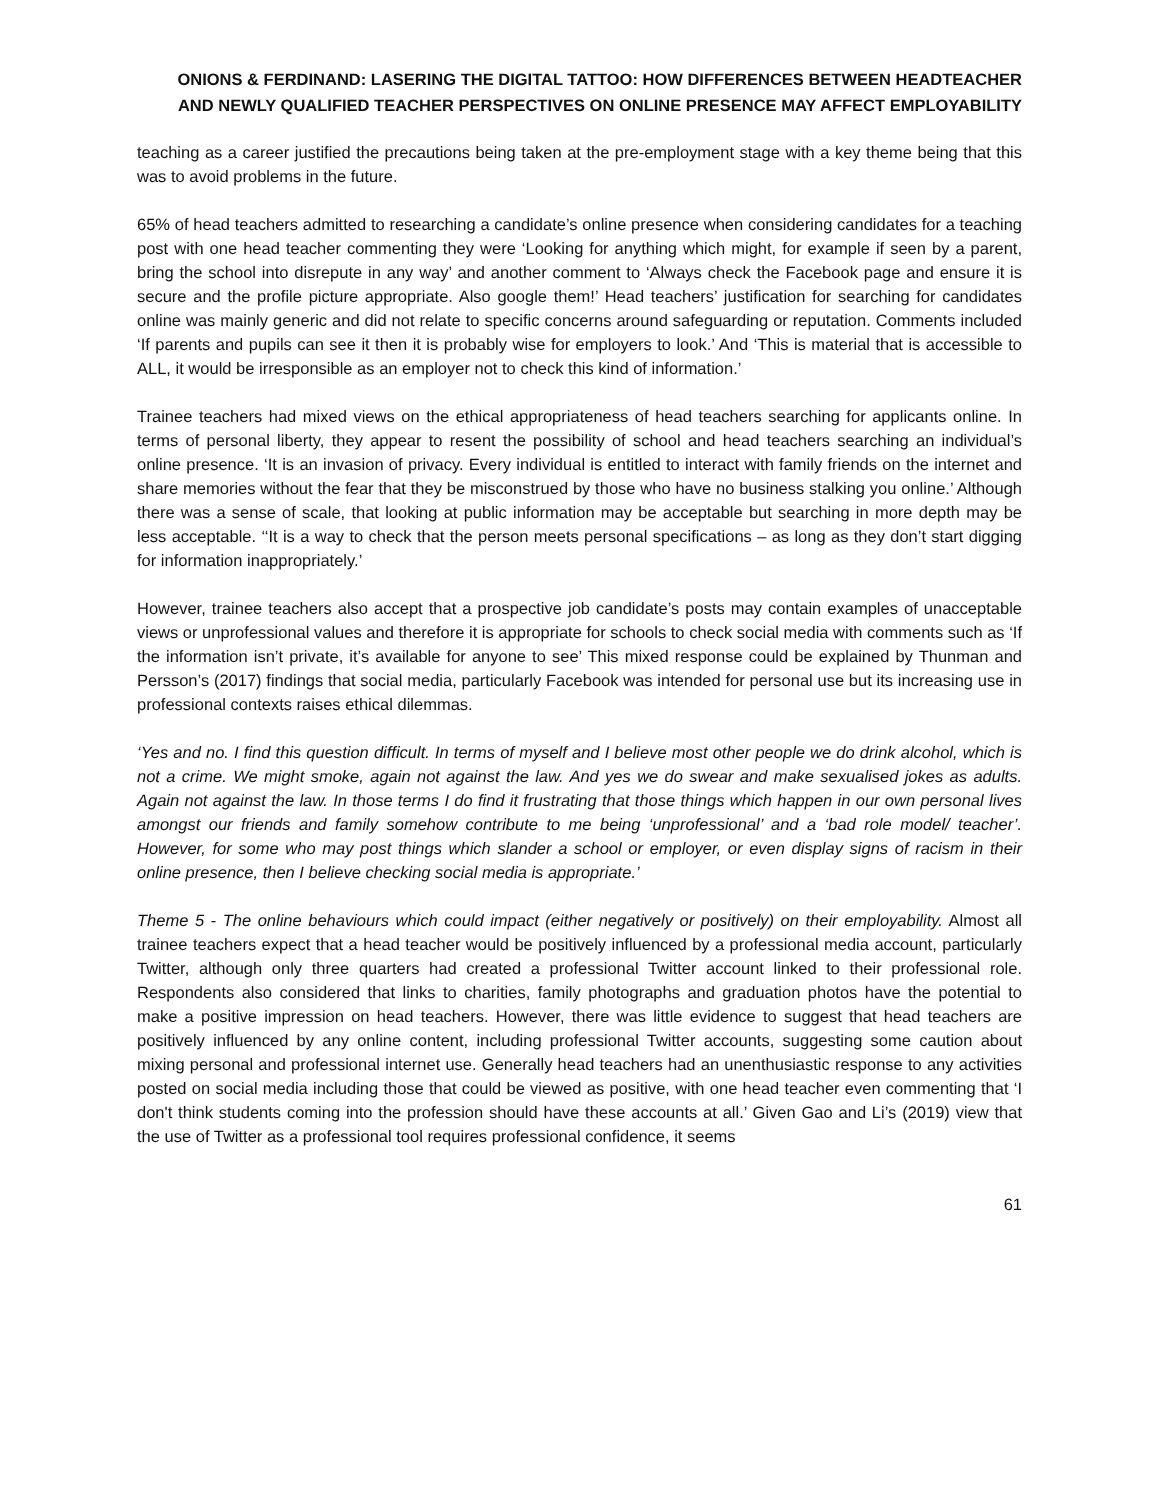ONIONS & FERDINAND: LASERING THE DIGITAL TATTOO: HOW DIFFERENCES BETWEEN HEADTEACHER
AND NEWLY QUALIFIED TEACHER PERSPECTIVES ON ONLINE PRESENCE MAY AFFECT EMPLOYABILITY
teaching as a career justified the precautions being taken at the pre-employment stage with a key theme being that this was to avoid problems in the future.
65% of head teachers admitted to researching a candidate’s online presence when considering candidates for a teaching post with one head teacher commenting they were ‘Looking for anything which might, for example if seen by a parent, bring the school into disrepute in any way’ and another comment to ‘Always check the Facebook page and ensure it is secure and the profile picture appropriate. Also google them!’ Head teachers’ justification for searching for candidates online was mainly generic and did not relate to specific concerns around safeguarding or reputation. Comments included ‘If parents and pupils can see it then it is probably wise for employers to look.’ And ‘This is material that is accessible to ALL, it would be irresponsible as an employer not to check this kind of information.’
Trainee teachers had mixed views on the ethical appropriateness of head teachers searching for applicants online. In terms of personal liberty, they appear to resent the possibility of school and head teachers searching an individual’s online presence. ‘It is an invasion of privacy. Every individual is entitled to interact with family friends on the internet and share memories without the fear that they be misconstrued by those who have no business stalking you online.’ Although there was a sense of scale, that looking at public information may be acceptable but searching in more depth may be less acceptable. ‘‘It is a way to check that the person meets personal specifications – as long as they don’t start digging for information inappropriately.’
However, trainee teachers also accept that a prospective job candidate’s posts may contain examples of unacceptable views or unprofessional values and therefore it is appropriate for schools to check social media with comments such as ‘If the information isn’t private, it’s available for anyone to see’ This mixed response could be explained by Thunman and Persson’s (2017) findings that social media, particularly Facebook was intended for personal use but its increasing use in professional contexts raises ethical dilemmas.
‘Yes and no. I find this question difficult. In terms of myself and I believe most other people we do drink alcohol, which is not a crime. We might smoke, again not against the law. And yes we do swear and make sexualised jokes as adults. Again not against the law. In those terms I do find it frustrating that those things which happen in our own personal lives amongst our friends and family somehow contribute to me being ‘unprofessional’ and a ‘bad role model/ teacher’. However, for some who may post things which slander a school or employer, or even display signs of racism in their online presence, then I believe checking social media is appropriate.’
Theme 5 - The online behaviours which could impact (either negatively or positively) on their employability. Almost all trainee teachers expect that a head teacher would be positively influenced by a professional media account, particularly Twitter, although only three quarters had created a professional Twitter account linked to their professional role. Respondents also considered that links to charities, family photographs and graduation photos have the potential to make a positive impression on head teachers. However, there was little evidence to suggest that head teachers are positively influenced by any online content, including professional Twitter accounts, suggesting some caution about mixing personal and professional internet use. Generally head teachers had an unenthusiastic response to any activities posted on social media including those that could be viewed as positive, with one head teacher even commenting that ‘I don't think students coming into the profession should have these accounts at all.’ Given Gao and Li’s (2019) view that the use of Twitter as a professional tool requires professional confidence, it seems
61